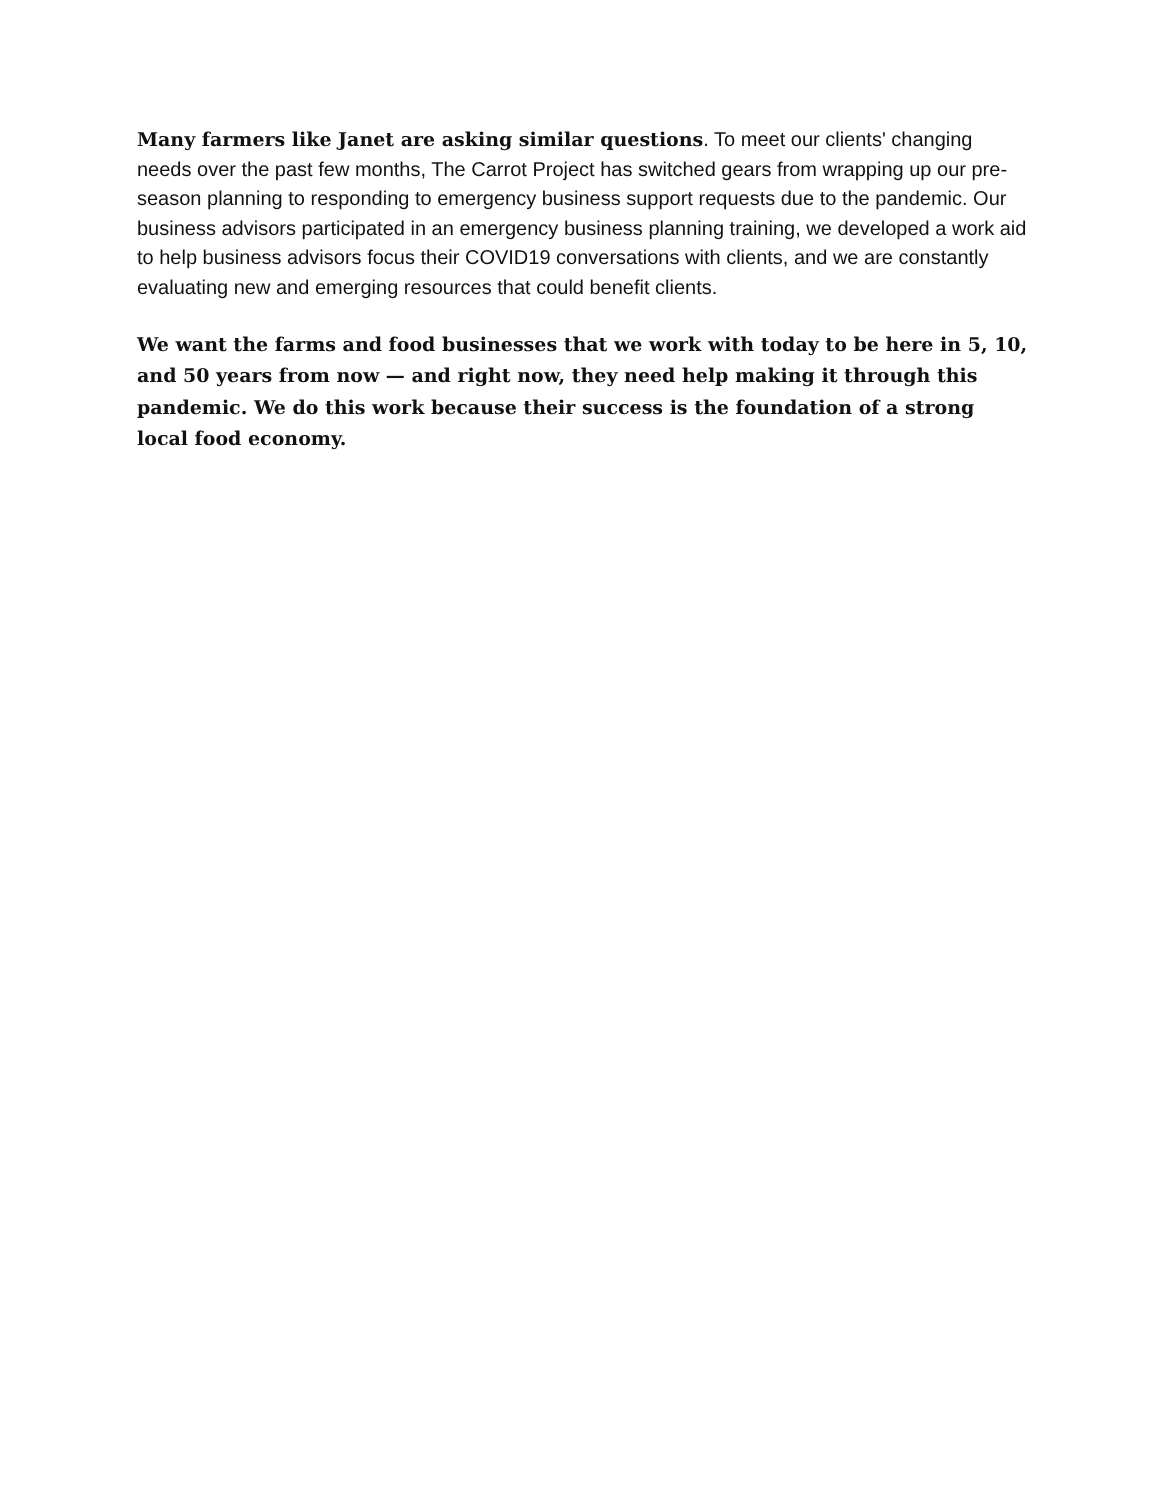Many farmers like Janet are asking similar questions. To meet our clients' changing needs over the past few months, The Carrot Project has switched gears from wrapping up our pre-season planning to responding to emergency business support requests due to the pandemic. Our business advisors participated in an emergency business planning training, we developed a work aid to help business advisors focus their COVID19 conversations with clients, and we are constantly evaluating new and emerging resources that could benefit clients.
We want the farms and food businesses that we work with today to be here in 5, 10, and 50 years from now — and right now, they need help making it through this pandemic. We do this work because their success is the foundation of a strong local food economy.